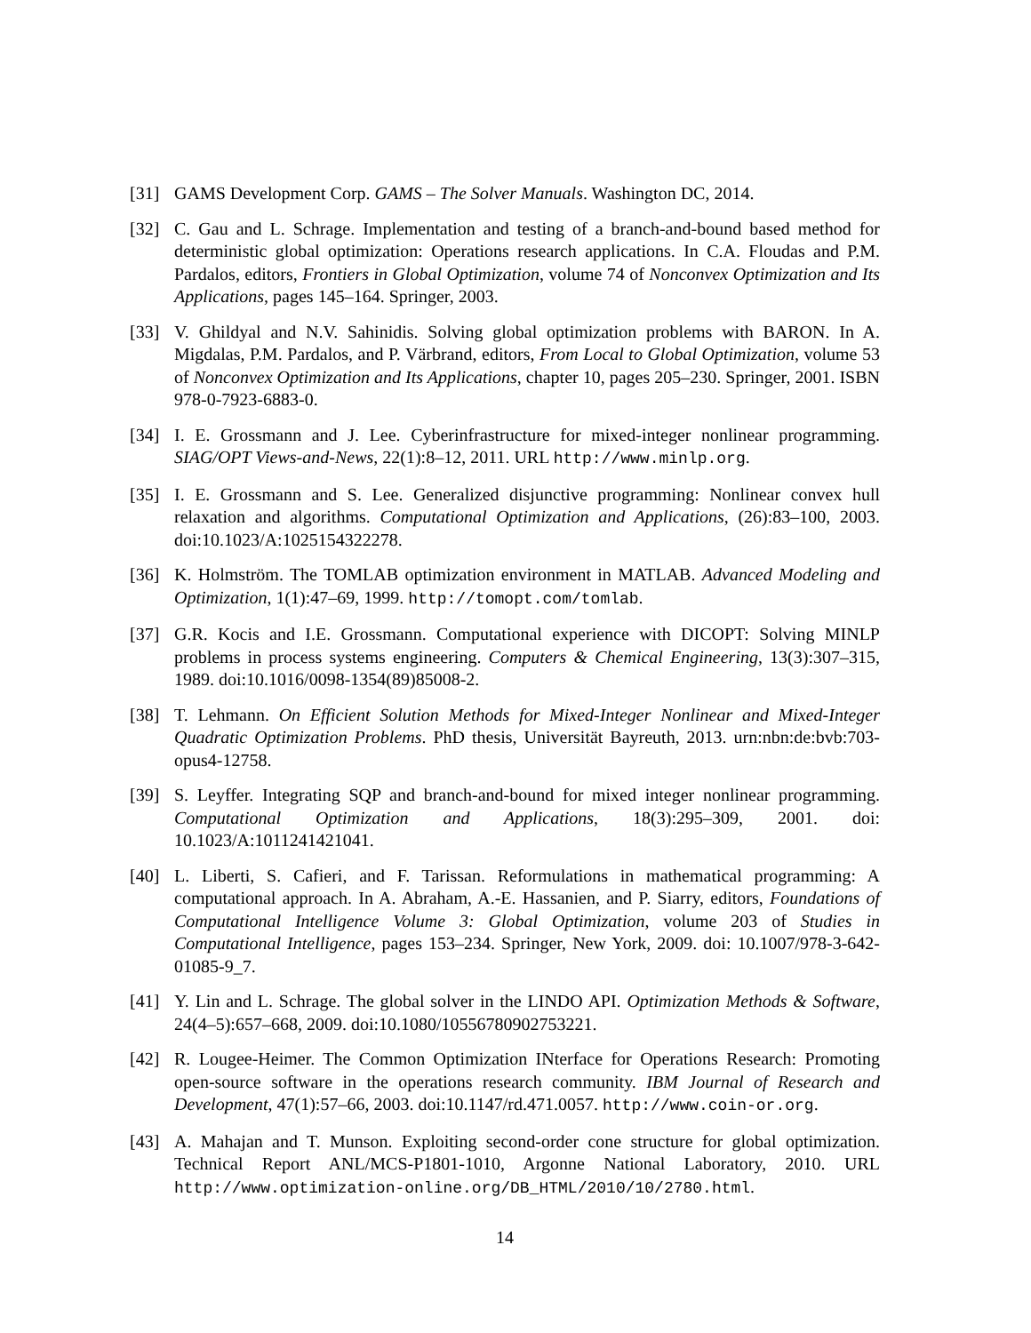[31] GAMS Development Corp. GAMS – The Solver Manuals. Washington DC, 2014.
[32] C. Gau and L. Schrage. Implementation and testing of a branch-and-bound based method for deterministic global optimization: Operations research applications. In C.A. Floudas and P.M. Pardalos, editors, Frontiers in Global Optimization, volume 74 of Nonconvex Optimization and Its Applications, pages 145–164. Springer, 2003.
[33] V. Ghildyal and N.V. Sahinidis. Solving global optimization problems with BARON. In A. Migdalas, P.M. Pardalos, and P. Värbrand, editors, From Local to Global Optimization, volume 53 of Nonconvex Optimization and Its Applications, chapter 10, pages 205–230. Springer, 2001. ISBN 978-0-7923-6883-0.
[34] I. E. Grossmann and J. Lee. Cyberinfrastructure for mixed-integer nonlinear programming. SIAG/OPT Views-and-News, 22(1):8–12, 2011. URL http://www.minlp.org.
[35] I. E. Grossmann and S. Lee. Generalized disjunctive programming: Nonlinear convex hull relaxation and algorithms. Computational Optimization and Applications, (26):83–100, 2003. doi:10.1023/A:1025154322278.
[36] K. Holmström. The TOMLAB optimization environment in MATLAB. Advanced Modeling and Optimization, 1(1):47–69, 1999. http://tomopt.com/tomlab.
[37] G.R. Kocis and I.E. Grossmann. Computational experience with DICOPT: Solving MINLP problems in process systems engineering. Computers & Chemical Engineering, 13(3):307–315, 1989. doi:10.1016/0098-1354(89)85008-2.
[38] T. Lehmann. On Efficient Solution Methods for Mixed-Integer Nonlinear and Mixed-Integer Quadratic Optimization Problems. PhD thesis, Universität Bayreuth, 2013. urn:nbn:de:bvb:703-opus4-12758.
[39] S. Leyffer. Integrating SQP and branch-and-bound for mixed integer nonlinear programming. Computational Optimization and Applications, 18(3):295–309, 2001. doi: 10.1023/A:1011241421041.
[40] L. Liberti, S. Cafieri, and F. Tarissan. Reformulations in mathematical programming: A computational approach. In A. Abraham, A.-E. Hassanien, and P. Siarry, editors, Foundations of Computational Intelligence Volume 3: Global Optimization, volume 203 of Studies in Computational Intelligence, pages 153–234. Springer, New York, 2009. doi: 10.1007/978-3-642-01085-9_7.
[41] Y. Lin and L. Schrage. The global solver in the LINDO API. Optimization Methods & Software, 24(4–5):657–668, 2009. doi:10.1080/10556780902753221.
[42] R. Lougee-Heimer. The Common Optimization INterface for Operations Research: Promoting open-source software in the operations research community. IBM Journal of Research and Development, 47(1):57–66, 2003. doi:10.1147/rd.471.0057. http://www.coin-or.org.
[43] A. Mahajan and T. Munson. Exploiting second-order cone structure for global optimization. Technical Report ANL/MCS-P1801-1010, Argonne National Laboratory, 2010. URL http://www.optimization-online.org/DB_HTML/2010/10/2780.html.
14